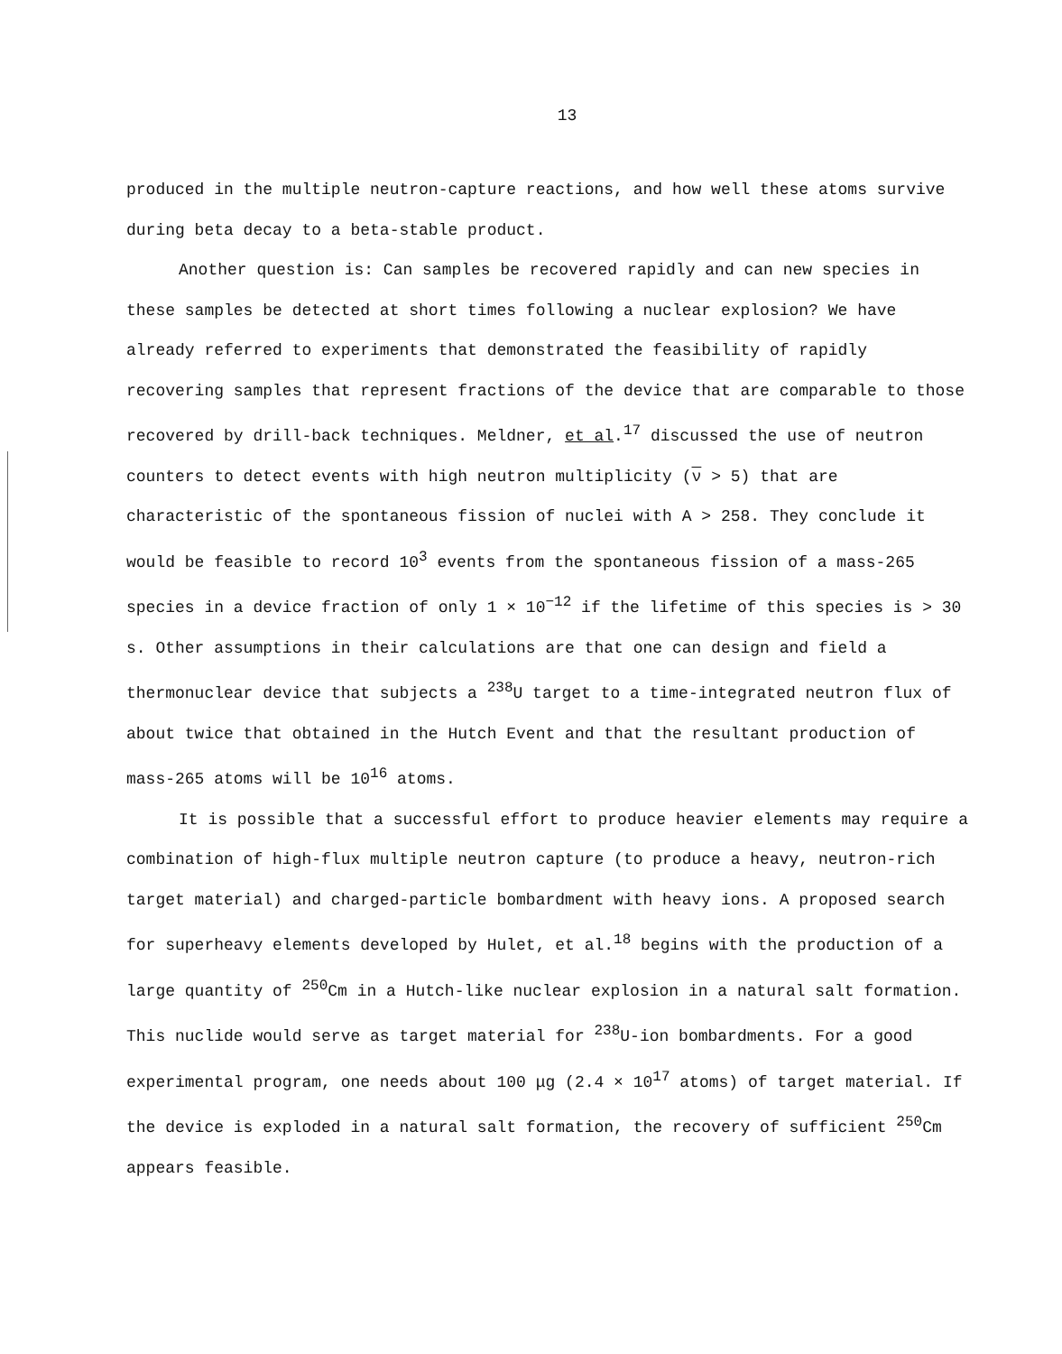13
produced in the multiple neutron-capture reactions, and how well these atoms survive during beta decay to a beta-stable product.
Another question is: Can samples be recovered rapidly and can new species in these samples be detected at short times following a nuclear explosion? We have already referred to experiments that demonstrated the feasibility of rapidly recovering samples that represent fractions of the device that are comparable to those recovered by drill-back techniques. Meldner, et al.<sup>17</sup> discussed the use of neutron counters to detect events with high neutron multiplicity (ν > 5) that are characteristic of the spontaneous fission of nuclei with A > 258. They conclude it would be feasible to record 10<sup>3</sup> events from the spontaneous fission of a mass-265 species in a device fraction of only 1 × 10<sup>−12</sup> if the lifetime of this species is > 30 s. Other assumptions in their calculations are that one can design and field a thermonuclear device that subjects a <sup>238</sup>U target to a time-integrated neutron flux of about twice that obtained in the Hutch Event and that the resultant production of mass-265 atoms will be 10<sup>16</sup> atoms.
It is possible that a successful effort to produce heavier elements may require a combination of high-flux multiple neutron capture (to produce a heavy, neutron-rich target material) and charged-particle bombardment with heavy ions. A proposed search for superheavy elements developed by Hulet, et al.<sup>18</sup> begins with the production of a large quantity of <sup>250</sup>Cm in a Hutch-like nuclear explosion in a natural salt formation. This nuclide would serve as target material for <sup>238</sup>U-ion bombardments. For a good experimental program, one needs about 100 μg (2.4 × 10<sup>17</sup> atoms) of target material. If the device is exploded in a natural salt formation, the recovery of sufficient <sup>250</sup>Cm appears feasible.